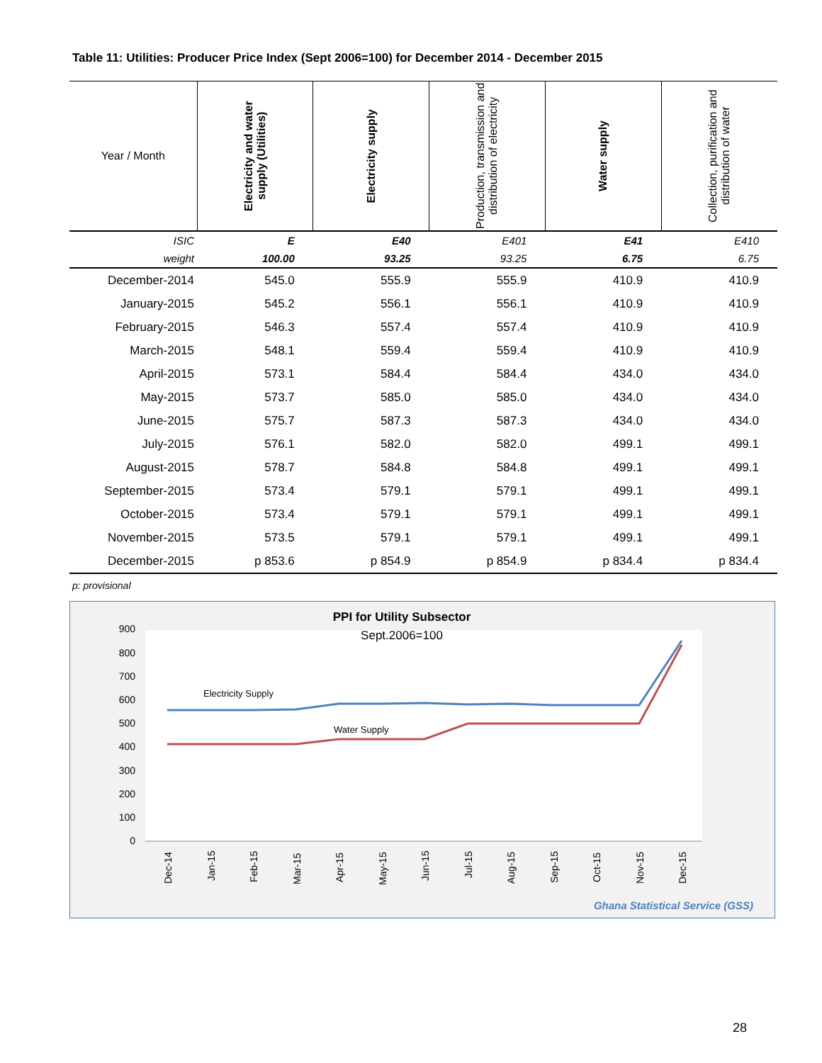Table 11: Utilities: Producer Price Index (Sept 2006=100) for December 2014 - December 2015
| Year / Month | Electricity and water supply (Utilities) | Electricity supply | Production, transmission and distribution of electricity | Water supply | Collection, purification and distribution of water |
| --- | --- | --- | --- | --- | --- |
| ISIC | E | E40 | E401 | E41 | E410 |
| weight | 100.00 | 93.25 | 93.25 | 6.75 | 6.75 |
| December-2014 | 545.0 | 555.9 | 555.9 | 410.9 | 410.9 |
| January-2015 | 545.2 | 556.1 | 556.1 | 410.9 | 410.9 |
| February-2015 | 546.3 | 557.4 | 557.4 | 410.9 | 410.9 |
| March-2015 | 548.1 | 559.4 | 559.4 | 410.9 | 410.9 |
| April-2015 | 573.1 | 584.4 | 584.4 | 434.0 | 434.0 |
| May-2015 | 573.7 | 585.0 | 585.0 | 434.0 | 434.0 |
| June-2015 | 575.7 | 587.3 | 587.3 | 434.0 | 434.0 |
| July-2015 | 576.1 | 582.0 | 582.0 | 499.1 | 499.1 |
| August-2015 | 578.7 | 584.8 | 584.8 | 499.1 | 499.1 |
| September-2015 | 573.4 | 579.1 | 579.1 | 499.1 | 499.1 |
| October-2015 | 573.4 | 579.1 | 579.1 | 499.1 | 499.1 |
| November-2015 | 573.5 | 579.1 | 579.1 | 499.1 | 499.1 |
| December-2015 | p 853.6 | p 854.9 | p 854.9 | p 834.4 | p 834.4 |
p: provisional
PPI for Utility Subsector
Sept.2006=100
900
800
700
600
500
400
300
200
100
0
Electricity Supply
Water Supply
Dec-14
Jan-15
Feb-15
Mar-15
Apr-15
May-15
Jun-15
Jul-15
Aug-15
Sep-15
Oct-15
Nov-15
Dec-15
Ghana Statistical Service (GSS)
28